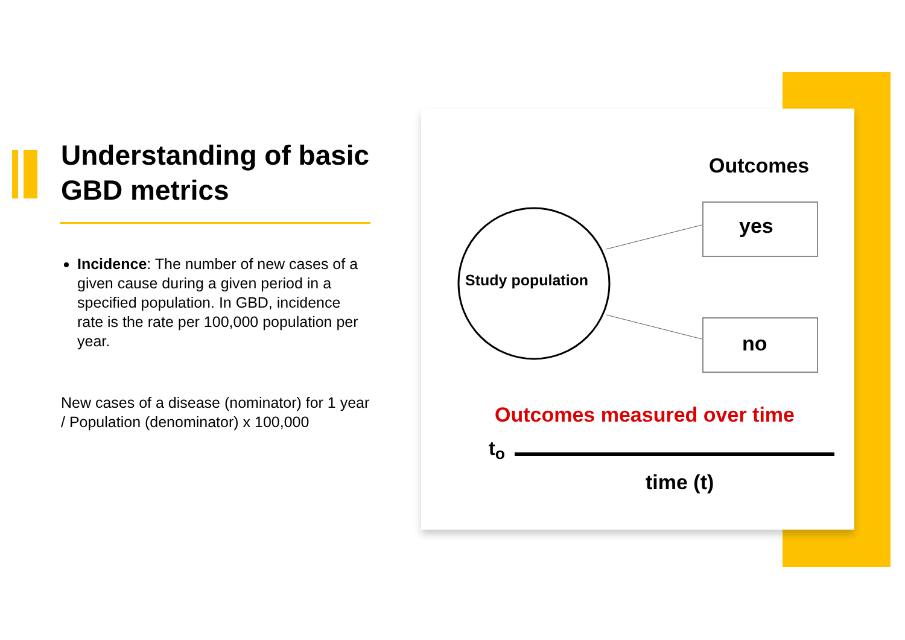Understanding of basic GBD metrics
Incidence: The number of new cases of a given cause during a given period in a specified population. In GBD, incidence rate is the rate per 100,000 population per year.
New cases of a disease (nominator) for 1 year / Population (denominator) x 100,000
Outcomes
yes
no
Study population
Outcomes measured over time
t<sub>o</sub>
time (t)